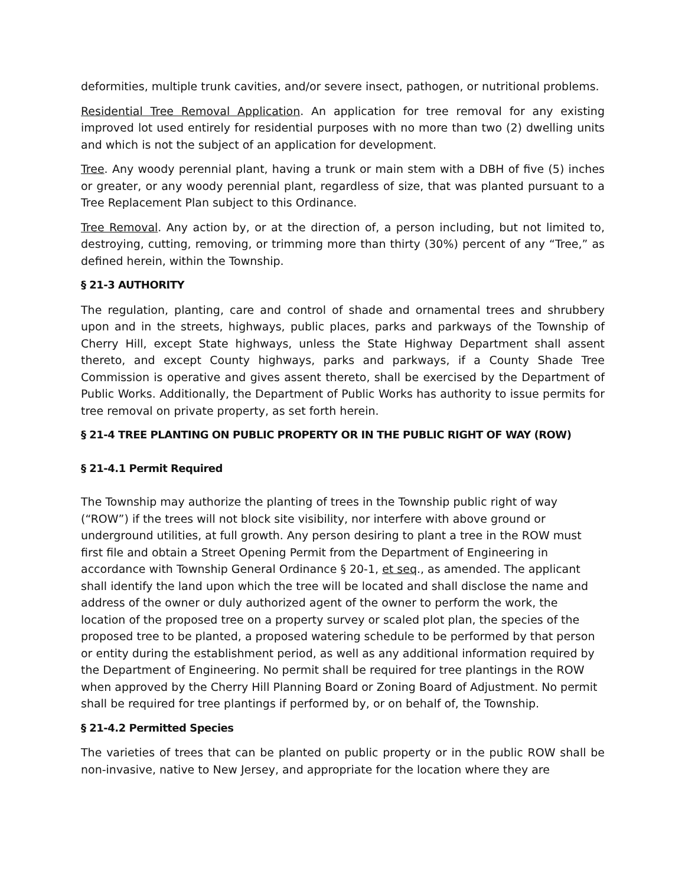deformities, multiple trunk cavities, and/or severe insect, pathogen, or nutritional problems.
Residential Tree Removal Application. An application for tree removal for any existing improved lot used entirely for residential purposes with no more than two (2) dwelling units and which is not the subject of an application for development.
Tree. Any woody perennial plant, having a trunk or main stem with a DBH of five (5) inches or greater, or any woody perennial plant, regardless of size, that was planted pursuant to a Tree Replacement Plan subject to this Ordinance.
Tree Removal. Any action by, or at the direction of, a person including, but not limited to, destroying, cutting, removing, or trimming more than thirty (30%) percent of any “Tree,” as defined herein, within the Township.
§ 21-3 AUTHORITY
The regulation, planting, care and control of shade and ornamental trees and shrubbery upon and in the streets, highways, public places, parks and parkways of the Township of Cherry Hill, except State highways, unless the State Highway Department shall assent thereto, and except County highways, parks and parkways, if a County Shade Tree Commission is operative and gives assent thereto, shall be exercised by the Department of Public Works. Additionally, the Department of Public Works has authority to issue permits for tree removal on private property, as set forth herein.
§ 21-4 TREE PLANTING ON PUBLIC PROPERTY OR IN THE PUBLIC RIGHT OF WAY (ROW)
§ 21-4.1 Permit Required
The Township may authorize the planting of trees in the Township public right of way (“ROW”) if the trees will not block site visibility, nor interfere with above ground or underground utilities, at full growth. Any person desiring to plant a tree in the ROW must first file and obtain a Street Opening Permit from the Department of Engineering in accordance with Township General Ordinance § 20-1, et seq., as amended. The applicant shall identify the land upon which the tree will be located and shall disclose the name and address of the owner or duly authorized agent of the owner to perform the work, the location of the proposed tree on a property survey or scaled plot plan, the species of the proposed tree to be planted, a proposed watering schedule to be performed by that person or entity during the establishment period, as well as any additional information required by the Department of Engineering. No permit shall be required for tree plantings in the ROW when approved by the Cherry Hill Planning Board or Zoning Board of Adjustment. No permit shall be required for tree plantings if performed by, or on behalf of, the Township.
§ 21-4.2 Permitted Species
The varieties of trees that can be planted on public property or in the public ROW shall be non-invasive, native to New Jersey, and appropriate for the location where they are